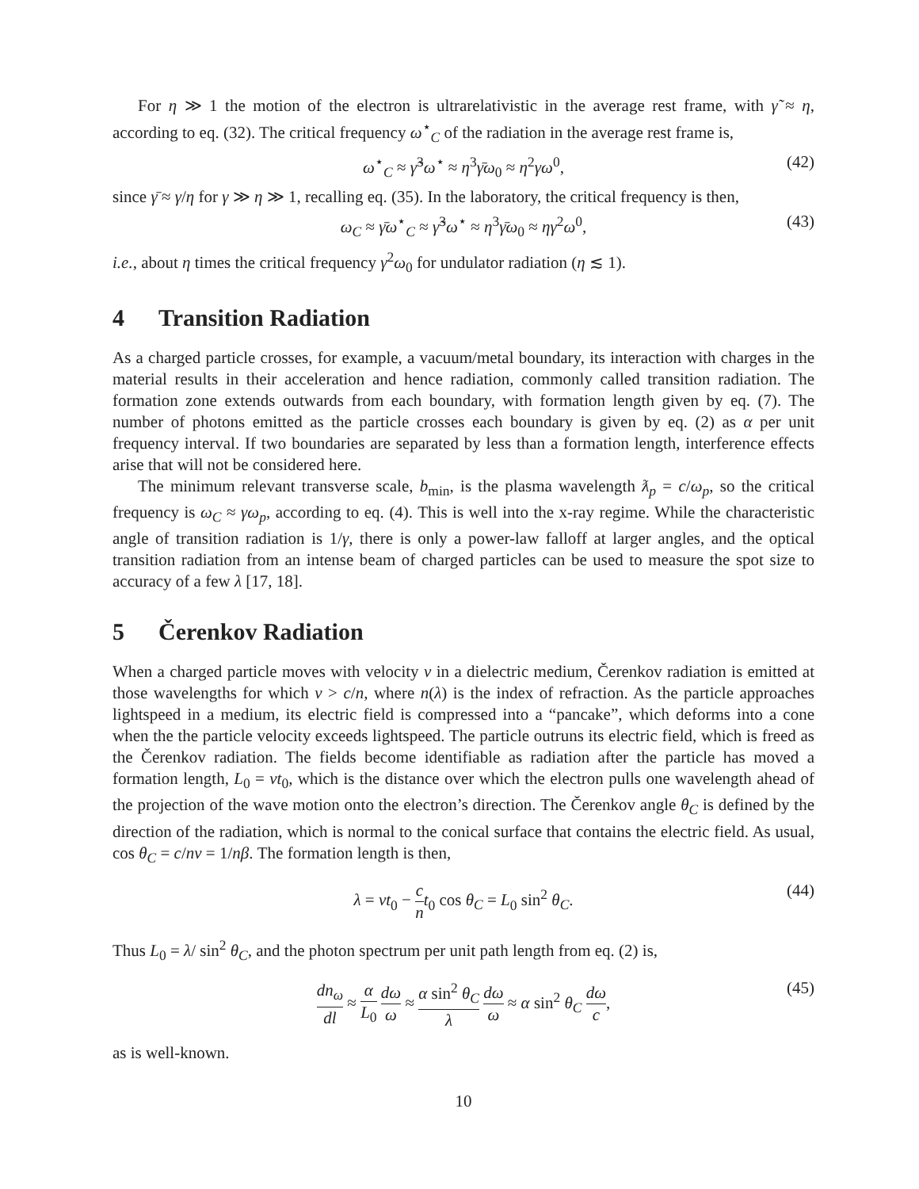For η ≫ 1 the motion of the electron is ultrarelativistic in the average rest frame, with γ̃ ≈ η, according to eq. (32). The critical frequency ω<sup>⋆</sup><sub>C</sub> of the radiation in the average rest frame is,
ω<sup>⋆</sup><sub>C</sub> ≈ γ̃<sup>3</sup>ω<sup>⋆</sup> ≈ η<sup>3</sup>γ̄ω<sub>0</sub> ≈ η<sup>2</sup>γω<sup>0</sup>, (42)
since γ̄ ≈ γ/η for γ ≫ η ≫ 1, recalling eq. (35). In the laboratory, the critical frequency is then,
ω<sub>C</sub> ≈ γ̄ω<sup>⋆</sup><sub>C</sub> ≈ γ̃<sup>3</sup>ω<sup>⋆</sup> ≈ η<sup>3</sup>γ̄ω<sub>0</sub> ≈ ηγ<sup>2</sup>ω<sup>0</sup>, (43)
i.e., about η times the critical frequency γ<sup>2</sup>ω<sub>0</sub> for undulator radiation (η ≲ 1).
4 Transition Radiation
As a charged particle crosses, for example, a vacuum/metal boundary, its interaction with charges in the material results in their acceleration and hence radiation, commonly called transition radiation. The formation zone extends outwards from each boundary, with formation length given by eq. (7). The number of photons emitted as the particle crosses each boundary is given by eq. (2) as α per unit frequency interval. If two boundaries are separated by less than a formation length, interference effects arise that will not be considered here.
The minimum relevant transverse scale, b<sub>min</sub>, is the plasma wavelength ƛ<sub>p</sub> = c/ω<sub>p</sub>, so the critical frequency is ω<sub>C</sub> ≈ γω<sub>p</sub>, according to eq. (4). This is well into the x-ray regime. While the characteristic angle of transition radiation is 1/γ, there is only a power-law falloff at larger angles, and the optical transition radiation from an intense beam of charged particles can be used to measure the spot size to accuracy of a few λ [17, 18].
5 Čerenkov Radiation
When a charged particle moves with velocity v in a dielectric medium, Čerenkov radiation is emitted at those wavelengths for which v > c/n, where n(λ) is the index of refraction. As the particle approaches lightspeed in a medium, its electric field is compressed into a “pancake”, which deforms into a cone when the the particle velocity exceeds lightspeed. The particle outruns its electric field, which is freed as the Čerenkov radiation. The fields become identifiable as radiation after the particle has moved a formation length, L<sub>0</sub> = vt<sub>0</sub>, which is the distance over which the electron pulls one wavelength ahead of the projection of the wave motion onto the electron’s direction. The Čerenkov angle θ<sub>C</sub> is defined by the direction of the radiation, which is normal to the conical surface that contains the electric field. As usual, cos θ<sub>C</sub> = c/nv = 1/nβ. The formation length is then,
λ = vt<sub>0</sub> − c n t<sub>0</sub> cos θ<sub>C</sub> = L<sub>0</sub> sin<sup>2</sup> θ<sub>C</sub>. (44)
Thus L<sub>0</sub> = λ/ sin<sup>2</sup> θ<sub>C</sub>, and the photon spectrum per unit path length from eq. (2) is,
dn<sub>ω</sub> dl ≈ α L<sub>0</sub> dω ω ≈ α sin<sup>2</sup> θ<sub>C</sub> λ dω ω ≈ α sin<sup>2</sup> θ<sub>C</sub> dω c, (45)
as is well-known.
10